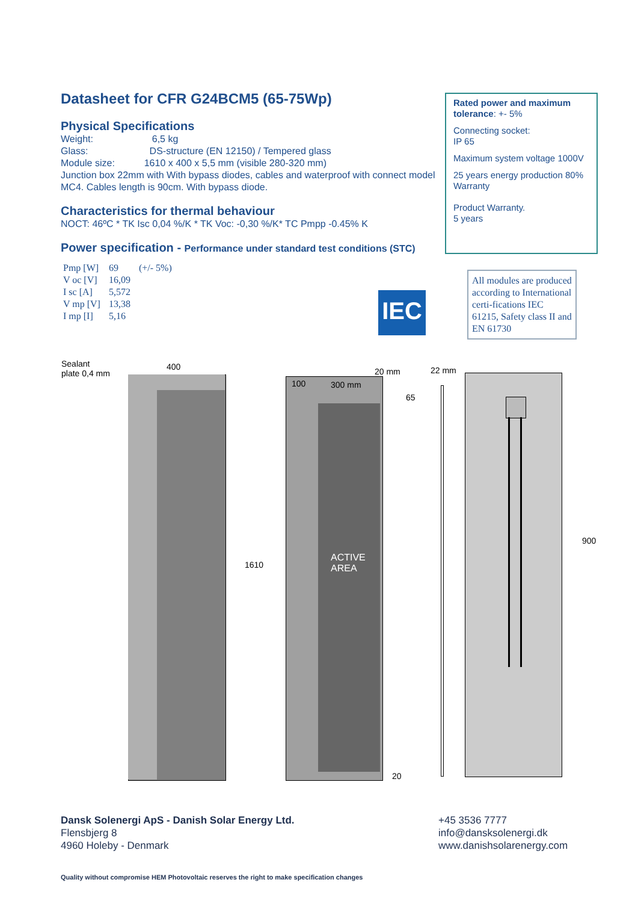Datasheet for CFR G24BCM5 (65-75Wp)
Physical Specifications
Weight: 6,5 kg
Glass: DS-structure (EN 12150) / Tempered glass
Module size: 1610 x 400 x 5,5 mm (visible 280-320 mm)
Junction box 22mm with With bypass diodes, cables and waterproof with connect model MC4. Cables length is 90cm. With bypass diode.
Characteristics for thermal behaviour
NOCT: 46ºC * TK Isc 0,04 %/K * TK Voc: -0,30 %/K* TC Pmpp -0.45% K
Power specification - Performance under standard test conditions (STC)
| Pmp [W] | 69 | (+/- 5%) |
| V oc [V] | 16,09 | |
| I sc [A] | 5,572 | |
| V mp [V] | 13,38 | |
| I mp [I] | 5,16 | |
Rated power and maximum tolerance: +- 5%
Connecting socket:
IP 65
Maximum system voltage 1000V
25 years energy production 80% Warranty
Product Warranty.
5 years
IEC
All modules are produced according to International certi-fications IEC 61215, Safety class II and EN 61730
Sealant
plate 0,4 mm
400
1610
100 300 mm
20 mm
65
ACTIVE
AREA
20
22 mm
900
Dansk Solenergi ApS - Danish Solar Energy Ltd.
Flensbjerg 8
4960 Holeby - Denmark
+45 3536 7777
info@dansksolenergi.dk
www.danishsolarenergy.com
Quality without compromise HEM Photovoltaic reserves the right to make specification changes